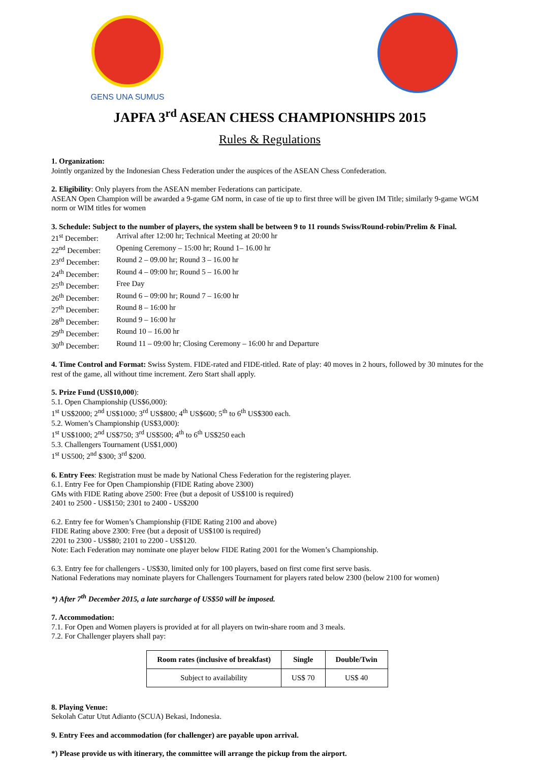GENS UNA SUMUS
JAPFA 3<sup>rd</sup> ASEAN CHESS CHAMPIONSHIPS 2015
Rules & Regulations
1. Organization:
Jointly organized by the Indonesian Chess Federation under the auspices of the ASEAN Chess Confederation.
2. Eligibility: Only players from the ASEAN member Federations can participate.
ASEAN Open Champion will be awarded a 9-game GM norm, in case of tie up to first three will be given IM Title; similarly 9-game WGM norm or WIM titles for women
3. Schedule: Subject to the number of players, the system shall be between 9 to 11 rounds Swiss/Round-robin/Prelim & Final.
| 21<sup>st</sup> December: | Arrival after 12:00 hr; Technical Meeting at 20:00 hr |
| 22<sup>nd</sup> December: | Opening Ceremony – 15:00 hr; Round 1– 16.00 hr |
| 23<sup>rd</sup> December: | Round 2 – 09.00 hr; Round 3 – 16.00 hr |
| 24<sup>th</sup> December: | Round 4 – 09:00 hr; Round 5 – 16.00 hr |
| 25<sup>th</sup> December: | Free Day |
| 26<sup>th</sup> December: | Round 6 – 09:00 hr; Round 7 – 16:00 hr |
| 27<sup>th</sup> December: | Round 8 – 16:00 hr |
| 28<sup>th</sup> December: | Round 9 – 16:00 hr |
| 29<sup>th</sup> December: | Round 10 – 16.00 hr |
| 30<sup>th</sup> December: | Round 11 – 09:00 hr; Closing Ceremony – 16:00 hr and Departure |
4. Time Control and Format: Swiss System. FIDE-rated and FIDE-titled. Rate of play: 40 moves in 2 hours, followed by 30 minutes for the rest of the game, all without time increment. Zero Start shall apply.
5. Prize Fund (US$10,000):
5.1. Open Championship (US$6,000):
1<sup>st</sup> US$2000; 2<sup>nd</sup> US$1000; 3<sup>rd</sup> US$800; 4<sup>th</sup> US$600; 5<sup>th</sup> to 6<sup>th</sup> US$300 each.
5.2. Women’s Championship (US$3,000):
1<sup>st</sup> US$1000; 2<sup>nd</sup> US$750; 3<sup>rd</sup> US$500; 4<sup>th</sup> to 6<sup>th</sup> US$250 each
5.3. Challengers Tournament (US$1,000)
1<sup>st</sup> US500; 2<sup>nd</sup> $300; 3<sup>rd</sup> $200.
6. Entry Fees: Registration must be made by National Chess Federation for the registering player.
6.1. Entry Fee for Open Championship (FIDE Rating above 2300)
GMs with FIDE Rating above 2500: Free (but a deposit of US$100 is required)
2401 to 2500 - US$150; 2301 to 2400 - US$200
6.2. Entry fee for Women’s Championship (FIDE Rating 2100 and above)
FIDE Rating above 2300: Free (but a deposit of US$100 is required)
2201 to 2300 - US$80; 2101 to 2200 - US$120.
Note: Each Federation may nominate one player below FIDE Rating 2001 for the Women’s Championship.
6.3. Entry fee for challengers - US$30, limited only for 100 players, based on first come first serve basis.
National Federations may nominate players for Challengers Tournament for players rated below 2300 (below 2100 for women)
*) After 7<sup>th</sup> December 2015, a late surcharge of US$50 will be imposed.
7. Accommodation:
7.1. For Open and Women players is provided at for all players on twin-share room and 3 meals.
7.2. For Challenger players shall pay:
| Room rates (inclusive of breakfast) | Single | Double/Twin |
| --- | --- | --- |
| Subject to availability | US$ 70 | US$ 40 |
8. Playing Venue:
Sekolah Catur Utut Adianto (SCUA) Bekasi, Indonesia.
9. Entry Fees and accommodation (for challenger) are payable upon arrival.
*) Please provide us with itinerary, the committee will arrange the pickup from the airport.